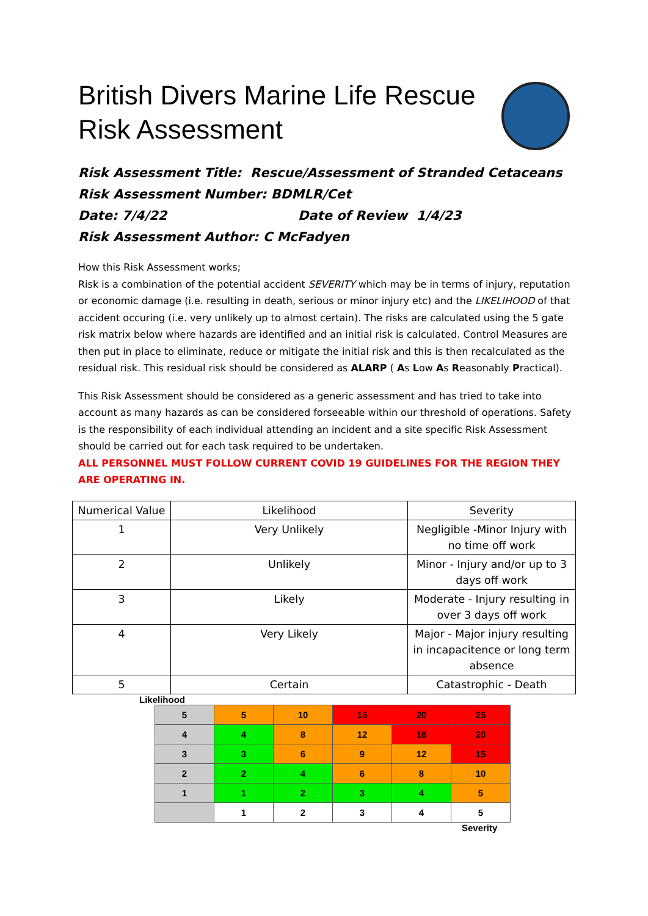British Divers Marine Life Rescue
Risk Assessment
Risk Assessment Title: Rescue/Assessment of Stranded Cetaceans
Risk Assessment Number: BDMLR/Cet
Date: 7/4/22 Date of Review 1/4/23
Risk Assessment Author: C McFadyen
How this Risk Assessment works;
Risk is a combination of the potential accident SEVERITY which may be in terms of injury, reputation or economic damage (i.e. resulting in death, serious or minor injury etc) and the LIKELIHOOD of that accident occuring (i.e. very unlikely up to almost certain). The risks are calculated using the 5 gate risk matrix below where hazards are identified and an initial risk is calculated. Control Measures are then put in place to eliminate, reduce or mitigate the initial risk and this is then recalculated as the residual risk. This residual risk should be considered as ALARP ( As Low As Reasonably Practical).
This Risk Assessment should be considered as a generic assessment and has tried to take into account as many hazards as can be considered forseeable within our threshold of operations. Safety is the responsibility of each individual attending an incident and a site specific Risk Assessment should be carried out for each task required to be undertaken.
ALL PERSONNEL MUST FOLLOW CURRENT COVID 19 GUIDELINES FOR THE REGION THEY ARE OPERATING IN.
| Numerical Value | Likelihood | Severity |
| 1 | Very Unlikely | Negligible -Minor Injury with no time off work |
| 2 | Unlikely | Minor - Injury and/or up to 3 days off work |
| 3 | Likely | Moderate - Injury resulting in over 3 days off work |
| 4 | Very Likely | Major - Major injury resulting in incapacitence or long term absence |
| 5 | Certain | Catastrophic - Death |
Likelihood
| 5 | 5 | 10 | 15 | 20 | 25 |
| 4 | 4 | 8 | 12 | 16 | 20 |
| 3 | 3 | 6 | 9 | 12 | 15 |
| 2 | 2 | 4 | 6 | 8 | 10 |
| 1 | 1 | 2 | 3 | 4 | 5 |
| | 1 | 2 | 3 | 4 | 5 |
Severity